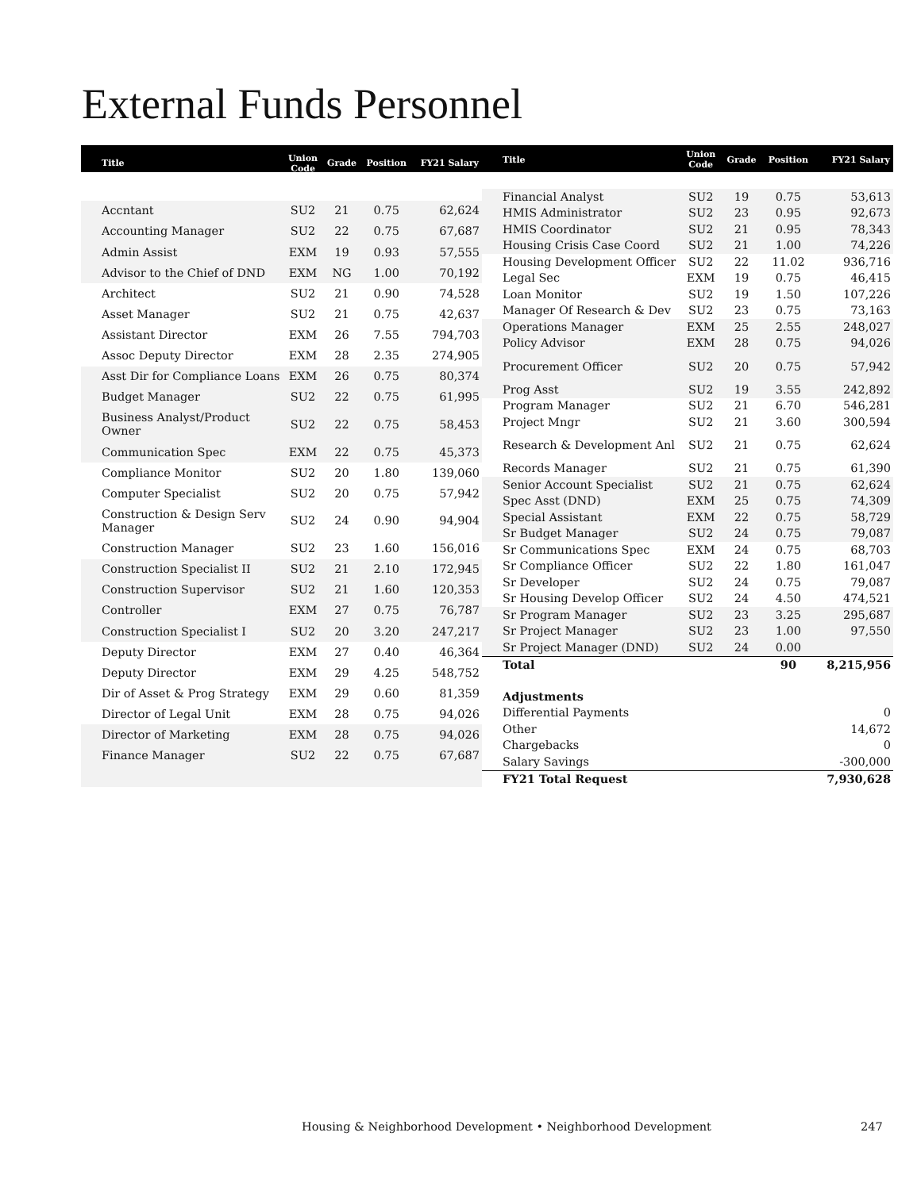External Funds Personnel
| Title | Union Code | Grade | Position | FY21 Salary |
| --- | --- | --- | --- | --- |
| Accntant | SU2 | 21 | 0.75 | 62,624 |
| Accounting Manager | SU2 | 22 | 0.75 | 67,687 |
| Admin Assist | EXM | 19 | 0.93 | 57,555 |
| Advisor to the Chief of DND | EXM | NG | 1.00 | 70,192 |
| Architect | SU2 | 21 | 0.90 | 74,528 |
| Asset Manager | SU2 | 21 | 0.75 | 42,637 |
| Assistant Director | EXM | 26 | 7.55 | 794,703 |
| Assoc Deputy Director | EXM | 28 | 2.35 | 274,905 |
| Asst Dir for Compliance Loans | EXM | 26 | 0.75 | 80,374 |
| Budget Manager | SU2 | 22 | 0.75 | 61,995 |
| Business Analyst/Product Owner | SU2 | 22 | 0.75 | 58,453 |
| Communication Spec | EXM | 22 | 0.75 | 45,373 |
| Compliance Monitor | SU2 | 20 | 1.80 | 139,060 |
| Computer Specialist | SU2 | 20 | 0.75 | 57,942 |
| Construction & Design Serv Manager | SU2 | 24 | 0.90 | 94,904 |
| Construction Manager | SU2 | 23 | 1.60 | 156,016 |
| Construction Specialist II | SU2 | 21 | 2.10 | 172,945 |
| Construction Supervisor | SU2 | 21 | 1.60 | 120,353 |
| Controller | EXM | 27 | 0.75 | 76,787 |
| Construction Specialist I | SU2 | 20 | 3.20 | 247,217 |
| Deputy Director | EXM | 27 | 0.40 | 46,364 |
| Deputy Director | EXM | 29 | 4.25 | 548,752 |
| Dir of Asset & Prog Strategy | EXM | 29 | 0.60 | 81,359 |
| Director of Legal Unit | EXM | 28 | 0.75 | 94,026 |
| Director of Marketing | EXM | 28 | 0.75 | 94,026 |
| Finance Manager | SU2 | 22 | 0.75 | 67,687 |
| Title | Union Code | Grade | Position | FY21 Salary |
| --- | --- | --- | --- | --- |
| Financial Analyst | SU2 | 19 | 0.75 | 53,613 |
| HMIS Administrator | SU2 | 23 | 0.95 | 92,673 |
| HMIS Coordinator | SU2 | 21 | 0.95 | 78,343 |
| Housing Crisis Case Coord | SU2 | 21 | 1.00 | 74,226 |
| Housing Development Officer | SU2 | 22 | 11.02 | 936,716 |
| Legal Sec | EXM | 19 | 0.75 | 46,415 |
| Loan Monitor | SU2 | 19 | 1.50 | 107,226 |
| Manager Of Research & Dev | SU2 | 23 | 0.75 | 73,163 |
| Operations Manager | EXM | 25 | 2.55 | 248,027 |
| Policy Advisor | EXM | 28 | 0.75 | 94,026 |
| Procurement Officer | SU2 | 20 | 0.75 | 57,942 |
| Prog Asst | SU2 | 19 | 3.55 | 242,892 |
| Program Manager | SU2 | 21 | 6.70 | 546,281 |
| Project Mngr | SU2 | 21 | 3.60 | 300,594 |
| Research & Development Anl | SU2 | 21 | 0.75 | 62,624 |
| Records Manager | SU2 | 21 | 0.75 | 61,390 |
| Senior Account Specialist | SU2 | 21 | 0.75 | 62,624 |
| Spec Asst (DND) | EXM | 25 | 0.75 | 74,309 |
| Special Assistant | EXM | 22 | 0.75 | 58,729 |
| Sr Budget Manager | SU2 | 24 | 0.75 | 79,087 |
| Sr Communications Spec | EXM | 24 | 0.75 | 68,703 |
| Sr Compliance Officer | SU2 | 22 | 1.80 | 161,047 |
| Sr Developer | SU2 | 24 | 0.75 | 79,087 |
| Sr Housing Develop Officer | SU2 | 24 | 4.50 | 474,521 |
| Sr Program Manager | SU2 | 23 | 3.25 | 295,687 |
| Sr Project Manager | SU2 | 23 | 1.00 | 97,550 |
| Sr Project Manager (DND) | SU2 | 24 | 0.00 | |
| Total | | | 90 | 8,215,956 |
| Adjustments | | | | |
| Differential Payments | | | | 0 |
| Other | | | | 14,672 |
| Chargebacks | | | | 0 |
| Salary Savings | | | | -300,000 |
| FY21 Total Request | | | | 7,930,628 |
Housing & Neighborhood Development • Neighborhood Development
247